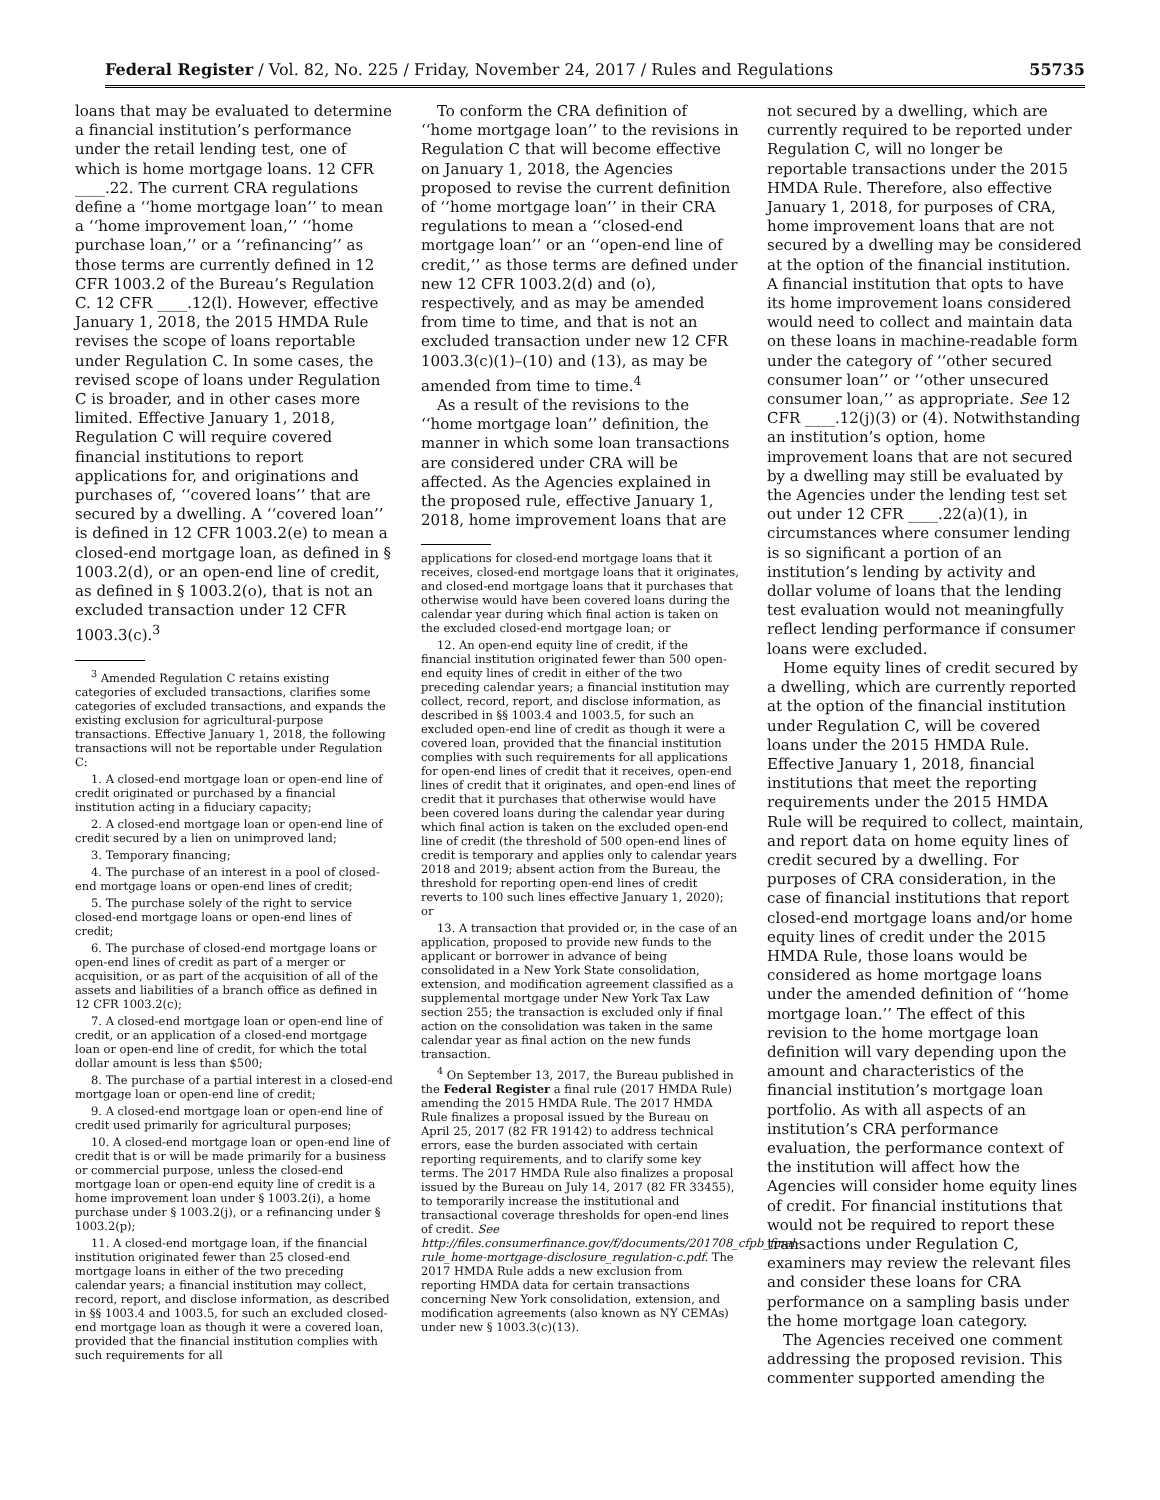Federal Register / Vol. 82, No. 225 / Friday, November 24, 2017 / Rules and Regulations 55735
loans that may be evaluated to determine a financial institution’s performance under the retail lending test, one of which is home mortgage loans. 12 CFR ____.22. The current CRA regulations define a ‘‘home mortgage loan’’ to mean a ‘‘home improvement loan,’’ ‘‘home purchase loan,’’ or a ‘‘refinancing’’ as those terms are currently defined in 12 CFR 1003.2 of the Bureau’s Regulation C. 12 CFR ____.12(l). However, effective January 1, 2018, the 2015 HMDA Rule revises the scope of loans reportable under Regulation C. In some cases, the revised scope of loans under Regulation C is broader, and in other cases more limited. Effective January 1, 2018, Regulation C will require covered financial institutions to report applications for, and originations and purchases of, ‘‘covered loans’’ that are secured by a dwelling. A ‘‘covered loan’’ is defined in 12 CFR 1003.2(e) to mean a closed-end mortgage loan, as defined in § 1003.2(d), or an open-end line of credit, as defined in § 1003.2(o), that is not an excluded transaction under 12 CFR 1003.3(c).<sup>3</sup>
<sup>3</sup> Amended Regulation C retains existing categories of excluded transactions, clarifies some categories of excluded transactions, and expands the existing exclusion for agricultural-purpose transactions. Effective January 1, 2018, the following transactions will not be reportable under Regulation C:
1. A closed-end mortgage loan or open-end line of credit originated or purchased by a financial institution acting in a fiduciary capacity;
2. A closed-end mortgage loan or open-end line of credit secured by a lien on unimproved land;
3. Temporary financing;
4. The purchase of an interest in a pool of closed-end mortgage loans or open-end lines of credit;
5. The purchase solely of the right to service closed-end mortgage loans or open-end lines of credit;
6. The purchase of closed-end mortgage loans or open-end lines of credit as part of a merger or acquisition, or as part of the acquisition of all of the assets and liabilities of a branch office as defined in 12 CFR 1003.2(c);
7. A closed-end mortgage loan or open-end line of credit, or an application of a closed-end mortgage loan or open-end line of credit, for which the total dollar amount is less than $500;
8. The purchase of a partial interest in a closed-end mortgage loan or open-end line of credit;
9. A closed-end mortgage loan or open-end line of credit used primarily for agricultural purposes;
10. A closed-end mortgage loan or open-end line of credit that is or will be made primarily for a business or commercial purpose, unless the closed-end mortgage loan or open-end equity line of credit is a home improvement loan under § 1003.2(i), a home purchase under § 1003.2(j), or a refinancing under § 1003.2(p);
11. A closed-end mortgage loan, if the financial institution originated fewer than 25 closed-end mortgage loans in either of the two preceding calendar years; a financial institution may collect, record, report, and disclose information, as described in §§ 1003.4 and 1003.5, for such an excluded closed-end mortgage loan as though it were a covered loan, provided that the financial institution complies with such requirements for all
To conform the CRA definition of ‘‘home mortgage loan’’ to the revisions in Regulation C that will become effective on January 1, 2018, the Agencies proposed to revise the current definition of ‘‘home mortgage loan’’ in their CRA regulations to mean a ‘‘closed-end mortgage loan’’ or an ‘‘open-end line of credit,’’ as those terms are defined under new 12 CFR 1003.2(d) and (o), respectively, and as may be amended from time to time, and that is not an excluded transaction under new 12 CFR 1003.3(c)(1)–(10) and (13), as may be amended from time to time.<sup>4</sup>
As a result of the revisions to the ‘‘home mortgage loan’’ definition, the manner in which some loan transactions are considered under CRA will be affected. As the Agencies explained in the proposed rule, effective January 1, 2018, home improvement loans that are
applications for closed-end mortgage loans that it receives, closed-end mortgage loans that it originates, and closed-end mortgage loans that it purchases that otherwise would have been covered loans during the calendar year during which final action is taken on the excluded closed-end mortgage loan; or
12. An open-end equity line of credit, if the financial institution originated fewer than 500 open-end equity lines of credit in either of the two preceding calendar years; a financial institution may collect, record, report, and disclose information, as described in §§ 1003.4 and 1003.5, for such an excluded open-end line of credit as though it were a covered loan, provided that the financial institution complies with such requirements for all applications for open-end lines of credit that it receives, open-end lines of credit that it originates, and open-end lines of credit that it purchases that otherwise would have been covered loans during the calendar year during which final action is taken on the excluded open-end line of credit (the threshold of 500 open-end lines of credit is temporary and applies only to calendar years 2018 and 2019; absent action from the Bureau, the threshold for reporting open-end lines of credit reverts to 100 such lines effective January 1, 2020); or
13. A transaction that provided or, in the case of an application, proposed to provide new funds to the applicant or borrower in advance of being consolidated in a New York State consolidation, extension, and modification agreement classified as a supplemental mortgage under New York Tax Law section 255; the transaction is excluded only if final action on the consolidation was taken in the same calendar year as final action on the new funds transaction.
<sup>4</sup> On September 13, 2017, the Bureau published in the Federal Register a final rule (2017 HMDA Rule) amending the 2015 HMDA Rule. The 2017 HMDA Rule finalizes a proposal issued by the Bureau on April 25, 2017 (82 FR 19142) to address technical errors, ease the burden associated with certain reporting requirements, and to clarify some key terms. The 2017 HMDA Rule also finalizes a proposal issued by the Bureau on July 14, 2017 (82 FR 33455), to temporarily increase the institutional and transactional coverage thresholds for open-end lines of credit. See http://files.consumerfinance.gov/f/documents/201708_cfpb_final-rule_home-mortgage-disclosure_regulation-c.pdf. The 2017 HMDA Rule adds a new exclusion from reporting HMDA data for certain transactions concerning New York consolidation, extension, and modification agreements (also known as NY CEMAs) under new § 1003.3(c)(13).
not secured by a dwelling, which are currently required to be reported under Regulation C, will no longer be reportable transactions under the 2015 HMDA Rule. Therefore, also effective January 1, 2018, for purposes of CRA, home improvement loans that are not secured by a dwelling may be considered at the option of the financial institution. A financial institution that opts to have its home improvement loans considered would need to collect and maintain data on these loans in machine-readable form under the category of ‘‘other secured consumer loan’’ or ‘‘other unsecured consumer loan,’’ as appropriate. See 12 CFR ____.12(j)(3) or (4). Notwithstanding an institution’s option, home improvement loans that are not secured by a dwelling may still be evaluated by the Agencies under the lending test set out under 12 CFR ____.22(a)(1), in circumstances where consumer lending is so significant a portion of an institution’s lending by activity and dollar volume of loans that the lending test evaluation would not meaningfully reflect lending performance if consumer loans were excluded.
Home equity lines of credit secured by a dwelling, which are currently reported at the option of the financial institution under Regulation C, will be covered loans under the 2015 HMDA Rule. Effective January 1, 2018, financial institutions that meet the reporting requirements under the 2015 HMDA Rule will be required to collect, maintain, and report data on home equity lines of credit secured by a dwelling. For purposes of CRA consideration, in the case of financial institutions that report closed-end mortgage loans and/or home equity lines of credit under the 2015 HMDA Rule, those loans would be considered as home mortgage loans under the amended definition of ‘‘home mortgage loan.’’ The effect of this revision to the home mortgage loan definition will vary depending upon the amount and characteristics of the financial institution’s mortgage loan portfolio. As with all aspects of an institution’s CRA performance evaluation, the performance context of the institution will affect how the Agencies will consider home equity lines of credit. For financial institutions that would not be required to report these transactions under Regulation C, examiners may review the relevant files and consider these loans for CRA performance on a sampling basis under the home mortgage loan category.
The Agencies received one comment addressing the proposed revision. This commenter supported amending the